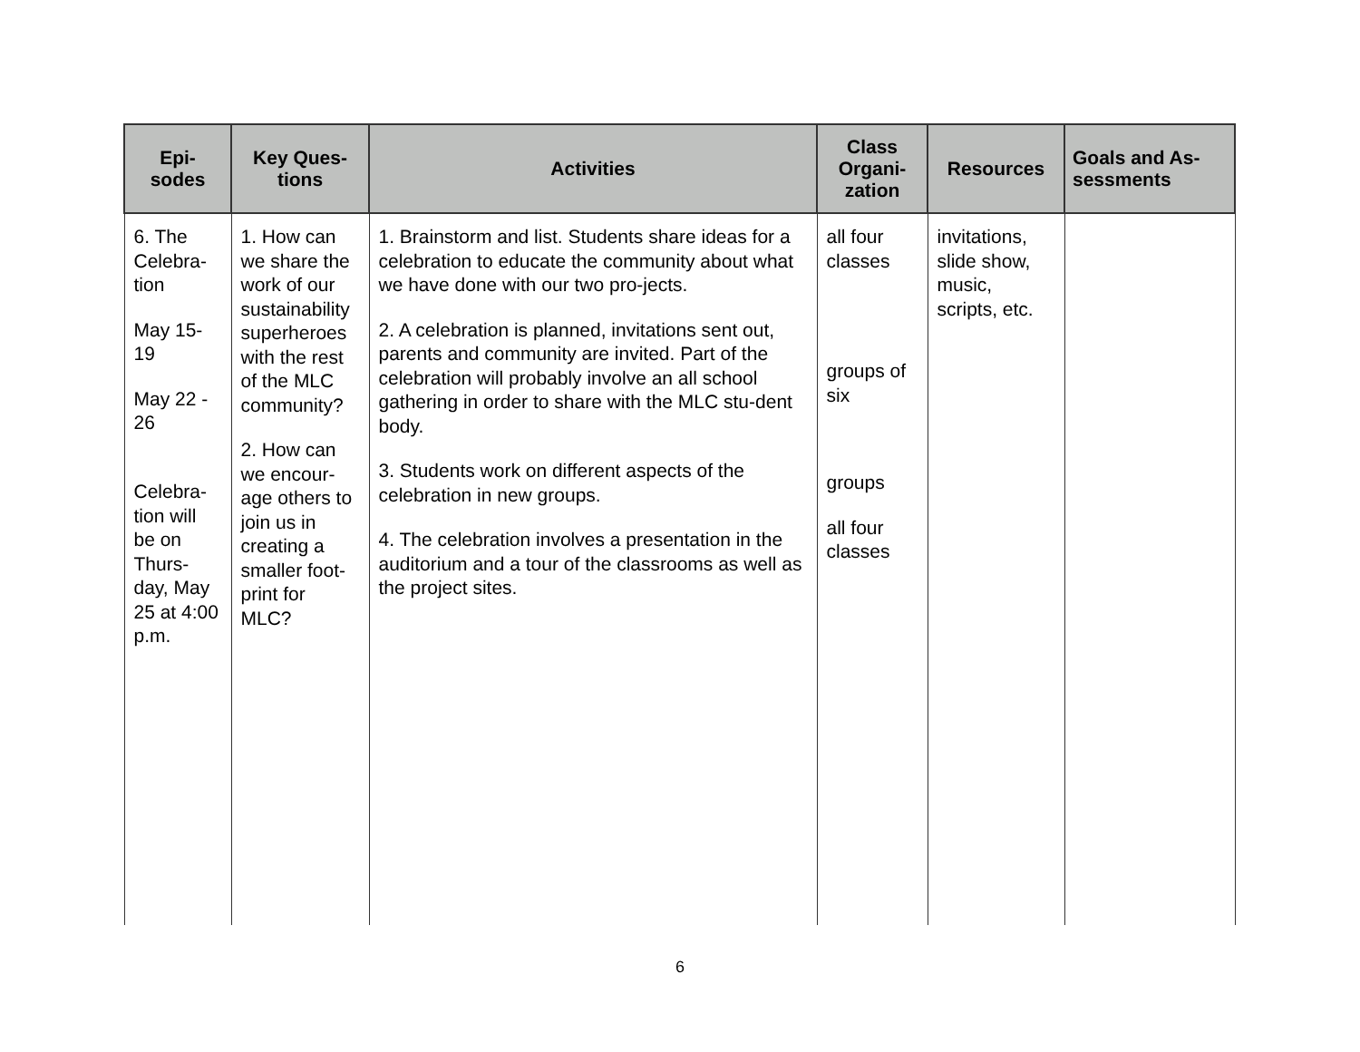| Epi- sodes | Key Ques- tions | Activities | Class Organi- zation | Resources | Goals and As- sessments |
| --- | --- | --- | --- | --- | --- |
| 6. The Celebra-tion May 15-19 May 22 - 26 Celebra-tion will be on Thurs-day, May 25 at 4:00 p.m. | 1. How can we share the work of our sustainability superheroes with the rest of the MLC community? 2. How can we encour-age others to join us in creating a smaller foot-print for MLC? | 1. Brainstorm and list. Students share ideas for a celebration to educate the community about what we have done with our two pro-jects. 2. A celebration is planned, invitations sent out, parents and community are invited. Part of the celebration will probably involve an all school gathering in order to share with the MLC stu-dent body. 3. Students work on different aspects of the celebration in new groups. 4. The celebration involves a presentation in the auditorium and a tour of the classrooms as well as the project sites. | all four classes groups of six groups all four classes | invitations, slide show, music, scripts, etc. | |
6